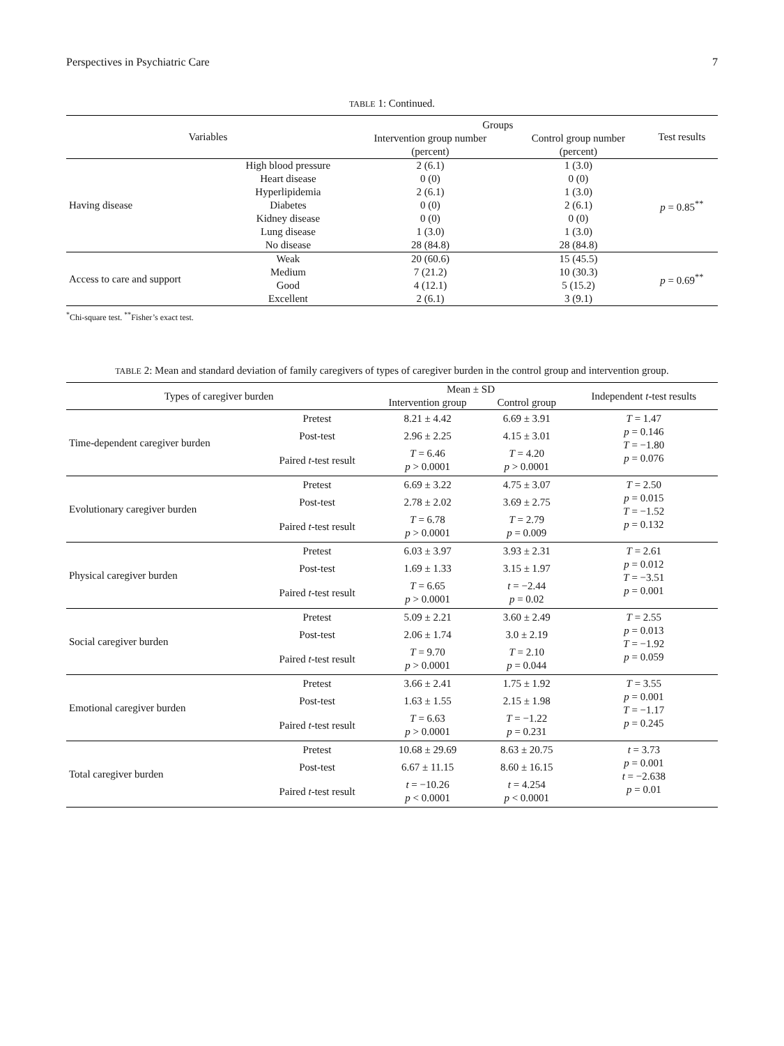Perspectives in Psychiatric Care 7
TABLE 1: Continued.
| Variables | | Groups | | Test results |
| --- | --- | --- | --- | --- |
| | | Intervention group number | Control group number | |
| | | (percent) | (percent) | |
| Having disease | High blood pressure | 2 (6.1) | 1 (3.0) | p = 0.85<sup>**</sup> |
| | Heart disease | 0 (0) | 0 (0) | |
| | Hyperlipidemia | 2 (6.1) | 1 (3.0) | |
| | Diabetes | 0 (0) | 2 (6.1) | |
| | Kidney disease | 0 (0) | 0 (0) | |
| | Lung disease | 1 (3.0) | 1 (3.0) | |
| | No disease | 28 (84.8) | 28 (84.8) | |
| Access to care and support | Weak | 20 (60.6) | 15 (45.5) | p = 0.69<sup>**</sup> |
| | Medium | 7 (21.2) | 10 (30.3) | |
| | Good | 4 (12.1) | 5 (15.2) | |
| | Excellent | 2 (6.1) | 3 (9.1) | |
<sup>*</sup> Chi-square test. <sup>**</sup>Fisher’s exact test.
TABLE 2: Mean and standard deviation of family caregivers of types of caregiver burden in the control group and intervention group.
| Types of caregiver burden | | Mean ± SD | | Independent t -test results |
| --- | --- | --- | --- | --- |
| | | Intervention group | Control group | |
| Time-dependent caregiver burden | Pretest | 8.21 ± 4.42 | 6.69 ± 3.91 | T = 1.47 p = 0.146 T = −1.80 p = 0.076 |
| | Post-test | 2.96 ± 2.25 | 4.15 ± 3.01 | |
| | Paired t -test result | T = 6.46 p > 0.0001 | T = 4.20 p > 0.0001 | |
| Evolutionary caregiver burden | Pretest | 6.69 ± 3.22 | 4.75 ± 3.07 | T = 2.50 p = 0.015 T = −1.52 p = 0.132 |
| | Post-test | 2.78 ± 2.02 | 3.69 ± 2.75 | |
| | Paired t -test result | T = 6.78 p > 0.0001 | T = 2.79 p = 0.009 | |
| Physical caregiver burden | Pretest | 6.03 ± 3.97 | 3.93 ± 2.31 | T = 2.61 p = 0.012 T = −3.51 p = 0.001 |
| | Post-test | 1.69 ± 1.33 | 3.15 ± 1.97 | |
| | Paired t -test result | T = 6.65 p > 0.0001 | t = −2.44 p = 0.02 | |
| Social caregiver burden | Pretest | 5.09 ± 2.21 | 3.60 ± 2.49 | T = 2.55 p = 0.013 T = −1.92 p = 0.059 |
| | Post-test | 2.06 ± 1.74 | 3.0 ± 2.19 | |
| | Paired t -test result | T = 9.70 p > 0.0001 | T = 2.10 p = 0.044 | |
| Emotional caregiver burden | Pretest | 3.66 ± 2.41 | 1.75 ± 1.92 | T = 3.55 p = 0.001 T = −1.17 p = 0.245 |
| | Post-test | 1.63 ± 1.55 | 2.15 ± 1.98 | |
| | Paired t -test result | T = 6.63 p > 0.0001 | T = −1.22 p = 0.231 | |
| Total caregiver burden | Pretest | 10.68 ± 29.69 | 8.63 ± 20.75 | t = 3.73 p = 0.001 t = −2.638 p = 0.01 |
| | Post-test | 6.67 ± 11.15 | 8.60 ± 16.15 | |
| | Paired t -test result | t = −10.26 p < 0.0001 | t = 4.254 p < 0.0001 | |